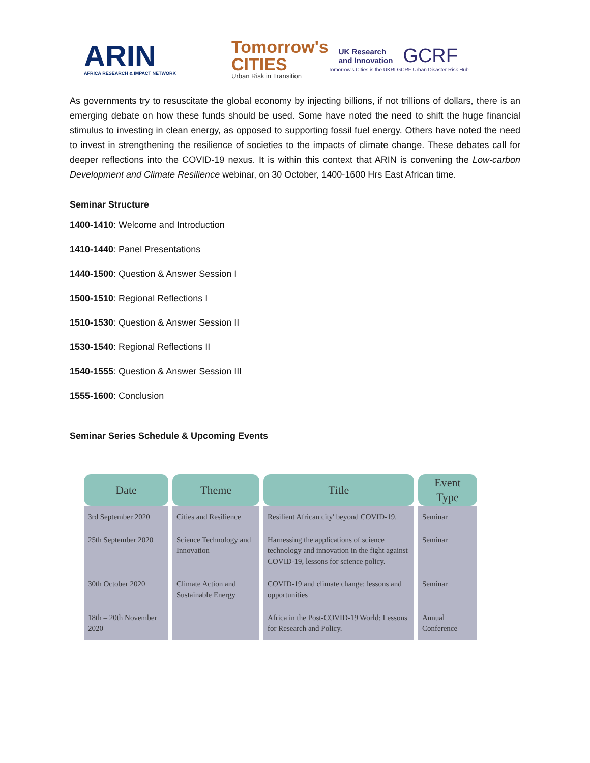ARIN
AFRICA RESEARCH & IMPACT NETWORK
Tomorrow's
CITIES
Urban Risk in Transition
UK Research
and Innovation
GCRF
Tomorrow's Cities is the UKRI GCRF Urban Disaster Risk Hub
As governments try to resuscitate the global economy by injecting billions, if not trillions of dollars, there is an emerging debate on how these funds should be used. Some have noted the need to shift the huge financial stimulus to investing in clean energy, as opposed to supporting fossil fuel energy. Others have noted the need to invest in strengthening the resilience of societies to the impacts of climate change. These debates call for deeper reflections into the COVID-19 nexus. It is within this context that ARIN is convening the Low-carbon Development and Climate Resilience webinar, on 30 October, 1400-1600 Hrs East African time.
Seminar Structure
1400-1410: Welcome and Introduction
1410-1440: Panel Presentations
1440-1500: Question & Answer Session I
1500-1510: Regional Reflections I
1510-1530: Question & Answer Session II
1530-1540: Regional Reflections II
1540-1555: Question & Answer Session III
1555-1600: Conclusion
Seminar Series Schedule & Upcoming Events
| Date | Theme | Title | Event Type |
| --- | --- | --- | --- |
| 3rd September 2020 | Cities and Resilience | Resilient African city' beyond COVID-19. | Seminar |
| 25th September 2020 | Science Technology and Innovation | Harnessing the applications of science technology and innovation in the fight against COVID-19, lessons for science policy. | Seminar |
| 30th October 2020 | Climate Action and Sustainable Energy | COVID-19 and climate change: lessons and opportunities | Seminar |
| 18th – 20th November 2020 | | Africa in the Post-COVID-19 World: Lessons for Research and Policy. | Annual Conference |